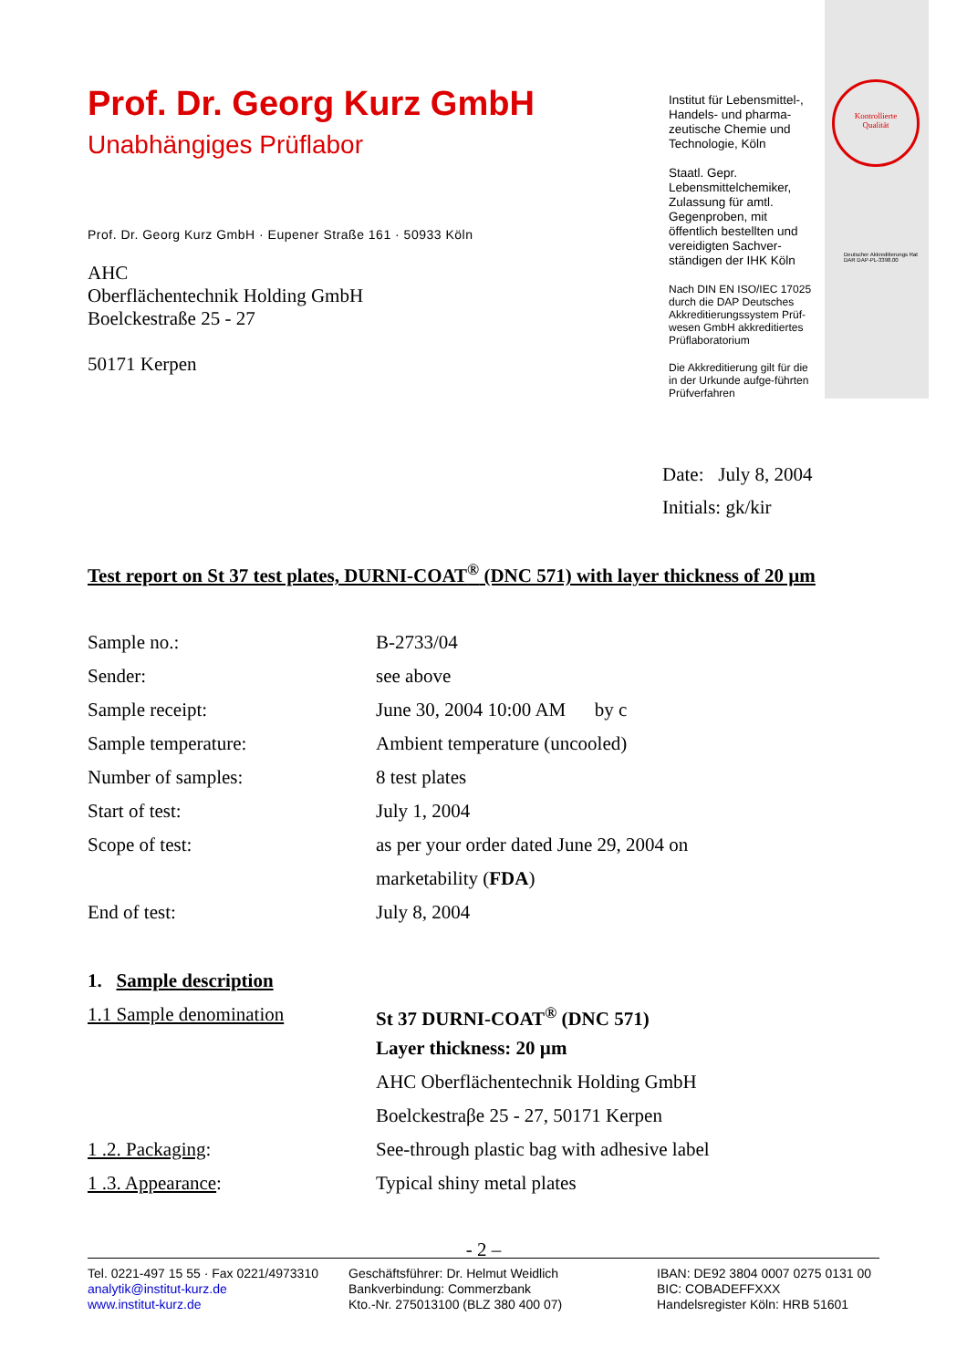Kontrollierte
Qualität
Deutscher Akkreditierungs Rat
DAR DAP-PL-3398.00
Prof. Dr. Georg Kurz GmbH
Unabhängiges Prüflabor
Prof. Dr. Georg Kurz GmbH · Eupener Straße 161 · 50933 Köln
AHC
Oberflächentechnik Holding GmbH
Boelckestraße 25 - 27
50171 Kerpen
Institut für Lebensmittel-, Handels- und pharma-zeutische Chemie und Technologie, Köln
Staatl. Gepr. Lebensmittelchemiker, Zulassung für amtl. Gegenproben, mit öffentlich bestellten und vereidigten Sachver-ständigen der IHK Köln
Nach DIN EN ISO/IEC 17025 durch die DAP Deutsches Akkreditierungssystem Prüf-wesen GmbH akkreditiertes Prüflaboratorium
Die Akkreditierung gilt für die in der Urkunde aufge-führten Prüfverfahren
Date: July 8, 2004
Initials: gk/kir
Test report on St 37 test plates, DURNI-COAT<sup>®</sup> (DNC 571) with layer thickness of 20 µm
Sample no.: B-2733/04
Sender: see above
Sample receipt: June 30, 2004 10:00 AM by c
Sample temperature: Ambient temperature (uncooled)
Number of samples: 8 test plates
Start of test: July 1, 2004
Scope of test: as per your order dated June 29, 2004 on
marketability (FDA)
End of test: July 8, 2004
1. Sample description
1.1 Sample denomination St 37 DURNI-COAT<sup>®</sup> (DNC 571)
Layer thickness: 20 µm
AHC Oberflächentechnik Holding GmbH
Boelckestraβe 25 - 27, 50171 Kerpen
1 .2. Packaging: See-through plastic bag with adhesive label
1 .3. Appearance: Typical shiny metal plates
- 2 –
Tel. 0221-497 15 55 · Fax 0221/4973310
analytik@institut-kurz.de
www.institut-kurz.de
Geschäftsführer: Dr. Helmut Weidlich
Bankverbindung: Commerzbank
Kto.-Nr. 275013100 (BLZ 380 400 07)
IBAN: DE92 3804 0007 0275 0131 00
BIC: COBADEFFXXX
Handelsregister Köln: HRB 51601